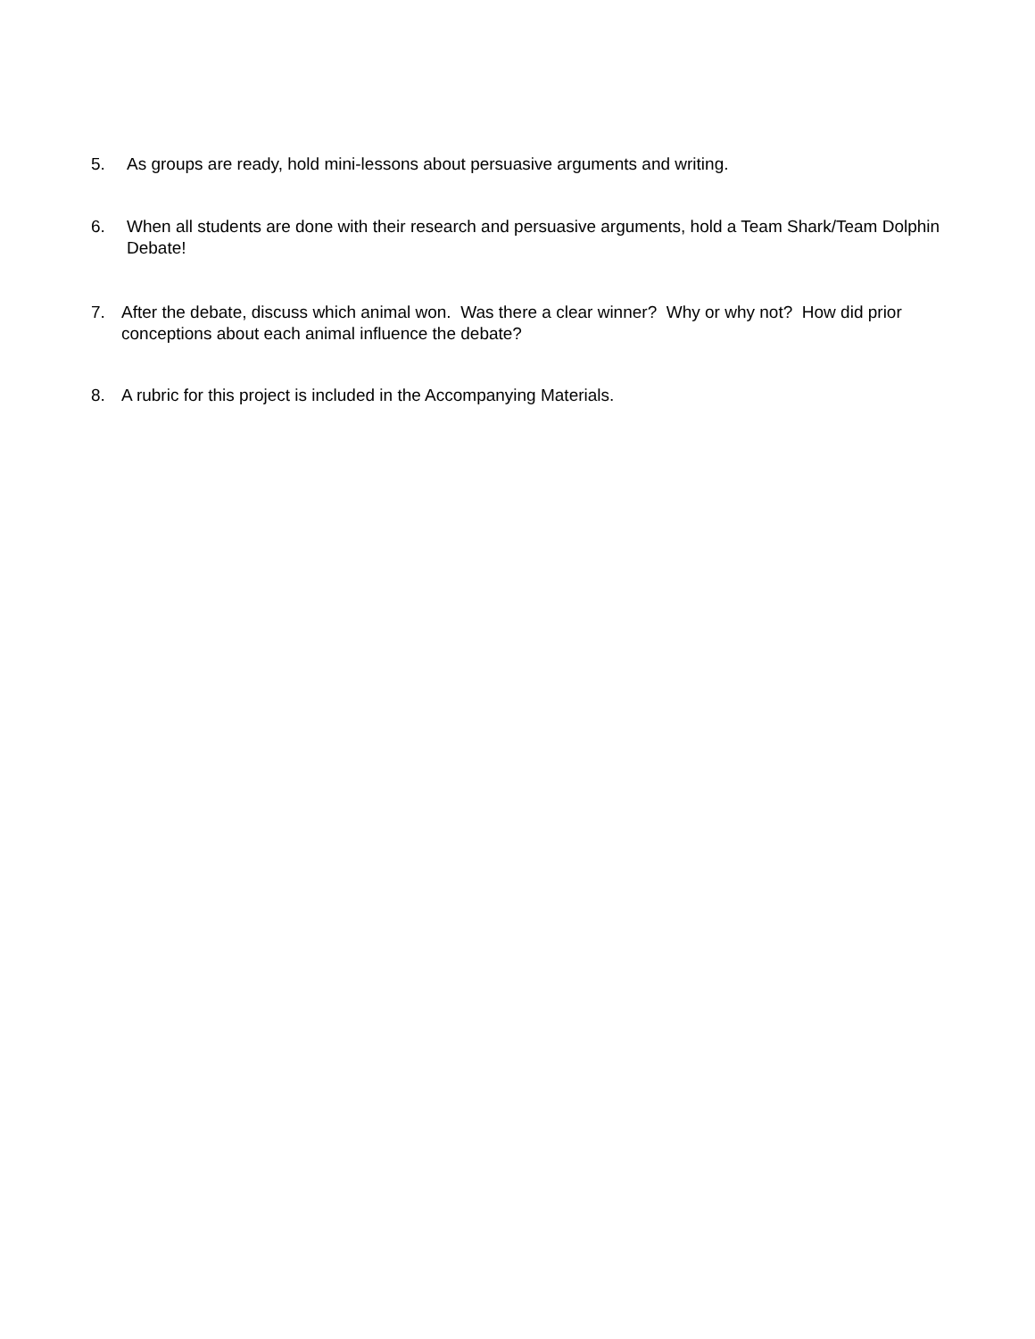5. As groups are ready, hold mini-lessons about persuasive arguments and writing.
6. When all students are done with their research and persuasive arguments, hold a Team Shark/Team Dolphin Debate!
7. After the debate, discuss which animal won. Was there a clear winner? Why or why not? How did prior conceptions about each animal influence the debate?
8. A rubric for this project is included in the Accompanying Materials.